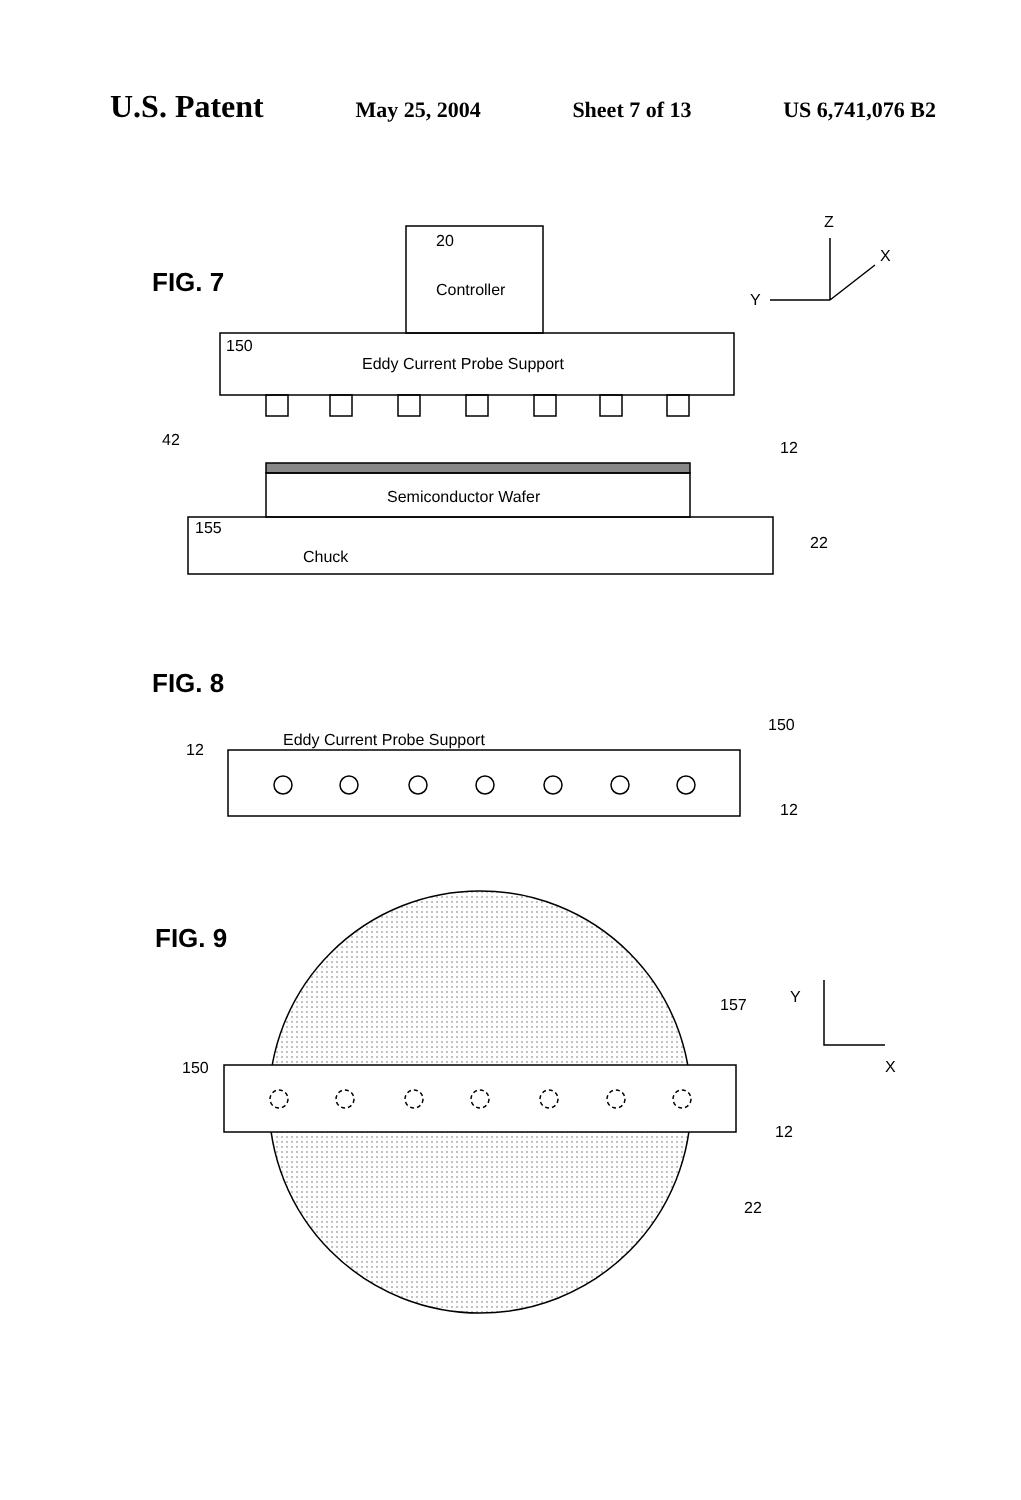U.S. Patent May 25, 2004 Sheet 7 of 13 US 6,741,076 B2
20
Controller
150
Eddy Current Probe Support
12
42
Semiconductor Wafer
155
Chuck
22
Z
X
Y
FIG. 7
FIG. 8
Eddy Current Probe Support
150
12
12
FIG. 9
157
Y
X
150
12
22